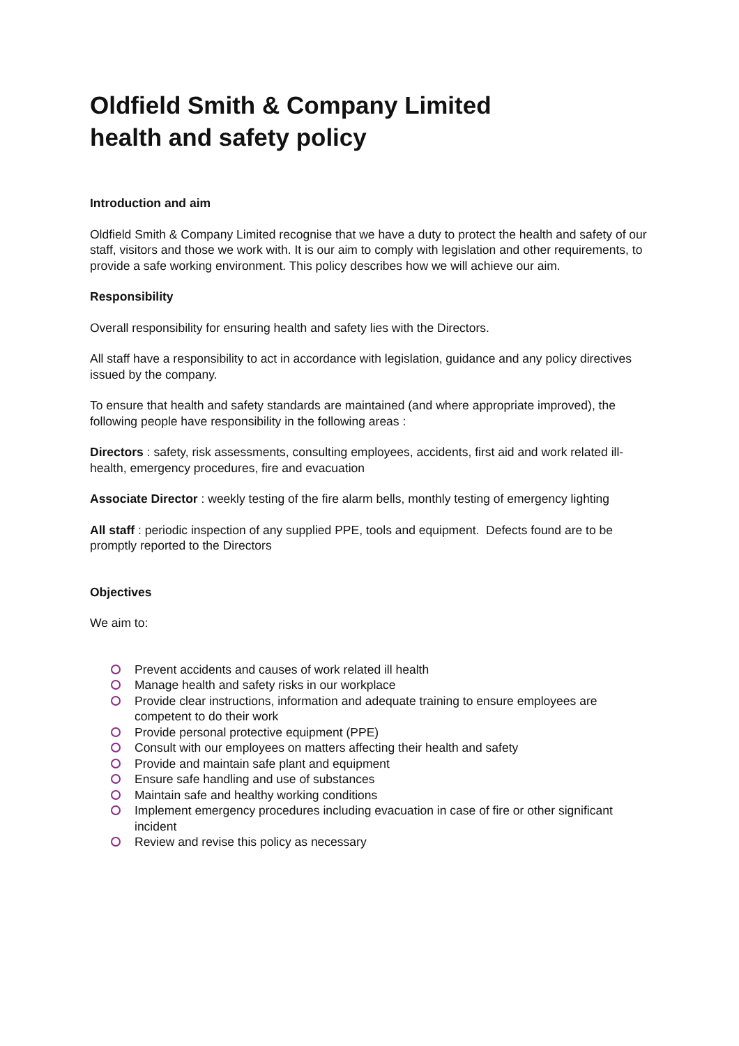Oldfield Smith & Company Limited
health and safety policy
Introduction and aim
Oldfield Smith & Company Limited recognise that we have a duty to protect the health and safety of our staff, visitors and those we work with. It is our aim to comply with legislation and other requirements, to provide a safe working environment. This policy describes how we will achieve our aim.
Responsibility
Overall responsibility for ensuring health and safety lies with the Directors.
All staff have a responsibility to act in accordance with legislation, guidance and any policy directives issued by the company.
To ensure that health and safety standards are maintained (and where appropriate improved), the following people have responsibility in the following areas :
Directors : safety, risk assessments, consulting employees, accidents, first aid and work related ill-health, emergency procedures, fire and evacuation
Associate Director : weekly testing of the fire alarm bells, monthly testing of emergency lighting
All staff : periodic inspection of any supplied PPE, tools and equipment. Defects found are to be promptly reported to the Directors
Objectives
We aim to:
Prevent accidents and causes of work related ill health
Manage health and safety risks in our workplace
Provide clear instructions, information and adequate training to ensure employees are competent to do their work
Provide personal protective equipment (PPE)
Consult with our employees on matters affecting their health and safety
Provide and maintain safe plant and equipment
Ensure safe handling and use of substances
Maintain safe and healthy working conditions
Implement emergency procedures including evacuation in case of fire or other significant incident
Review and revise this policy as necessary